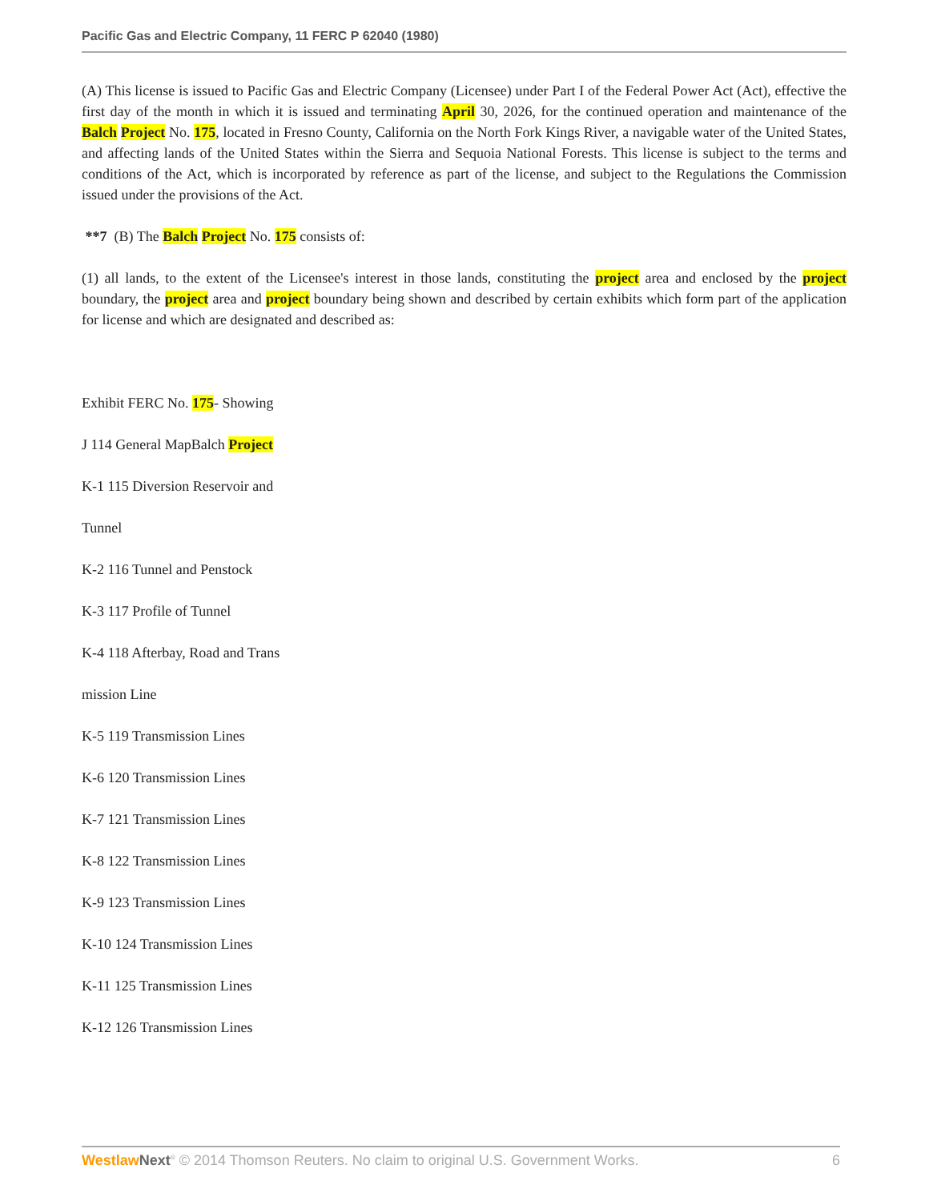Pacific Gas and Electric Company, 11 FERC P 62040 (1980)
(A) This license is issued to Pacific Gas and Electric Company (Licensee) under Part I of the Federal Power Act (Act), effective the first day of the month in which it is issued and terminating April 30, 2026, for the continued operation and maintenance of the Balch Project No. 175, located in Fresno County, California on the North Fork Kings River, a navigable water of the United States, and affecting lands of the United States within the Sierra and Sequoia National Forests. This license is subject to the terms and conditions of the Act, which is incorporated by reference as part of the license, and subject to the Regulations the Commission issued under the provisions of the Act.
**7 (B) The Balch Project No. 175 consists of:
(1) all lands, to the extent of the Licensee's interest in those lands, constituting the project area and enclosed by the project boundary, the project area and project boundary being shown and described by certain exhibits which form part of the application for license and which are designated and described as:
Exhibit FERC No. 175- Showing
J 114 General MapBalch Project
K-1 115 Diversion Reservoir and
Tunnel
K-2 116 Tunnel and Penstock
K-3 117 Profile of Tunnel
K-4 118 Afterbay, Road and Trans
mission Line
K-5 119 Transmission Lines
K-6 120 Transmission Lines
K-7 121 Transmission Lines
K-8 122 Transmission Lines
K-9 123 Transmission Lines
K-10 124 Transmission Lines
K-11 125 Transmission Lines
K-12 126 Transmission Lines
Westlaw Next<sup>®</sup> © 2014 Thomson Reuters. No claim to original U.S. Government Works. 6